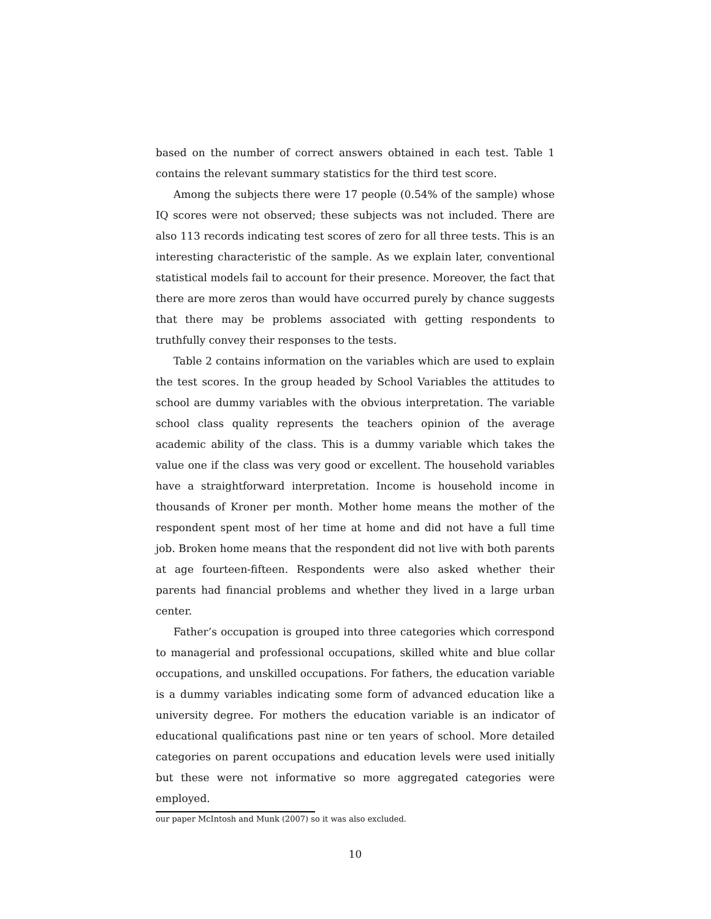based on the number of correct answers obtained in each test. Table 1 contains the relevant summary statistics for the third test score.
Among the subjects there were 17 people (0.54% of the sample) whose IQ scores were not observed; these subjects was not included. There are also 113 records indicating test scores of zero for all three tests. This is an interesting characteristic of the sample. As we explain later, conventional statistical models fail to account for their presence. Moreover, the fact that there are more zeros than would have occurred purely by chance suggests that there may be problems associated with getting respondents to truthfully convey their responses to the tests.
Table 2 contains information on the variables which are used to explain the test scores. In the group headed by School Variables the attitudes to school are dummy variables with the obvious interpretation. The variable school class quality represents the teachers opinion of the average academic ability of the class. This is a dummy variable which takes the value one if the class was very good or excellent. The household variables have a straightforward interpretation. Income is household income in thousands of Kroner per month. Mother home means the mother of the respondent spent most of her time at home and did not have a full time job. Broken home means that the respondent did not live with both parents at age fourteen-fifteen. Respondents were also asked whether their parents had financial problems and whether they lived in a large urban center.
Father’s occupation is grouped into three categories which correspond to managerial and professional occupations, skilled white and blue collar occupations, and unskilled occupations. For fathers, the education variable is a dummy variables indicating some form of advanced education like a university degree. For mothers the education variable is an indicator of educational qualifications past nine or ten years of school. More detailed categories on parent occupations and education levels were used initially but these were not informative so more aggregated categories were employed.
our paper McIntosh and Munk (2007) so it was also excluded.
10